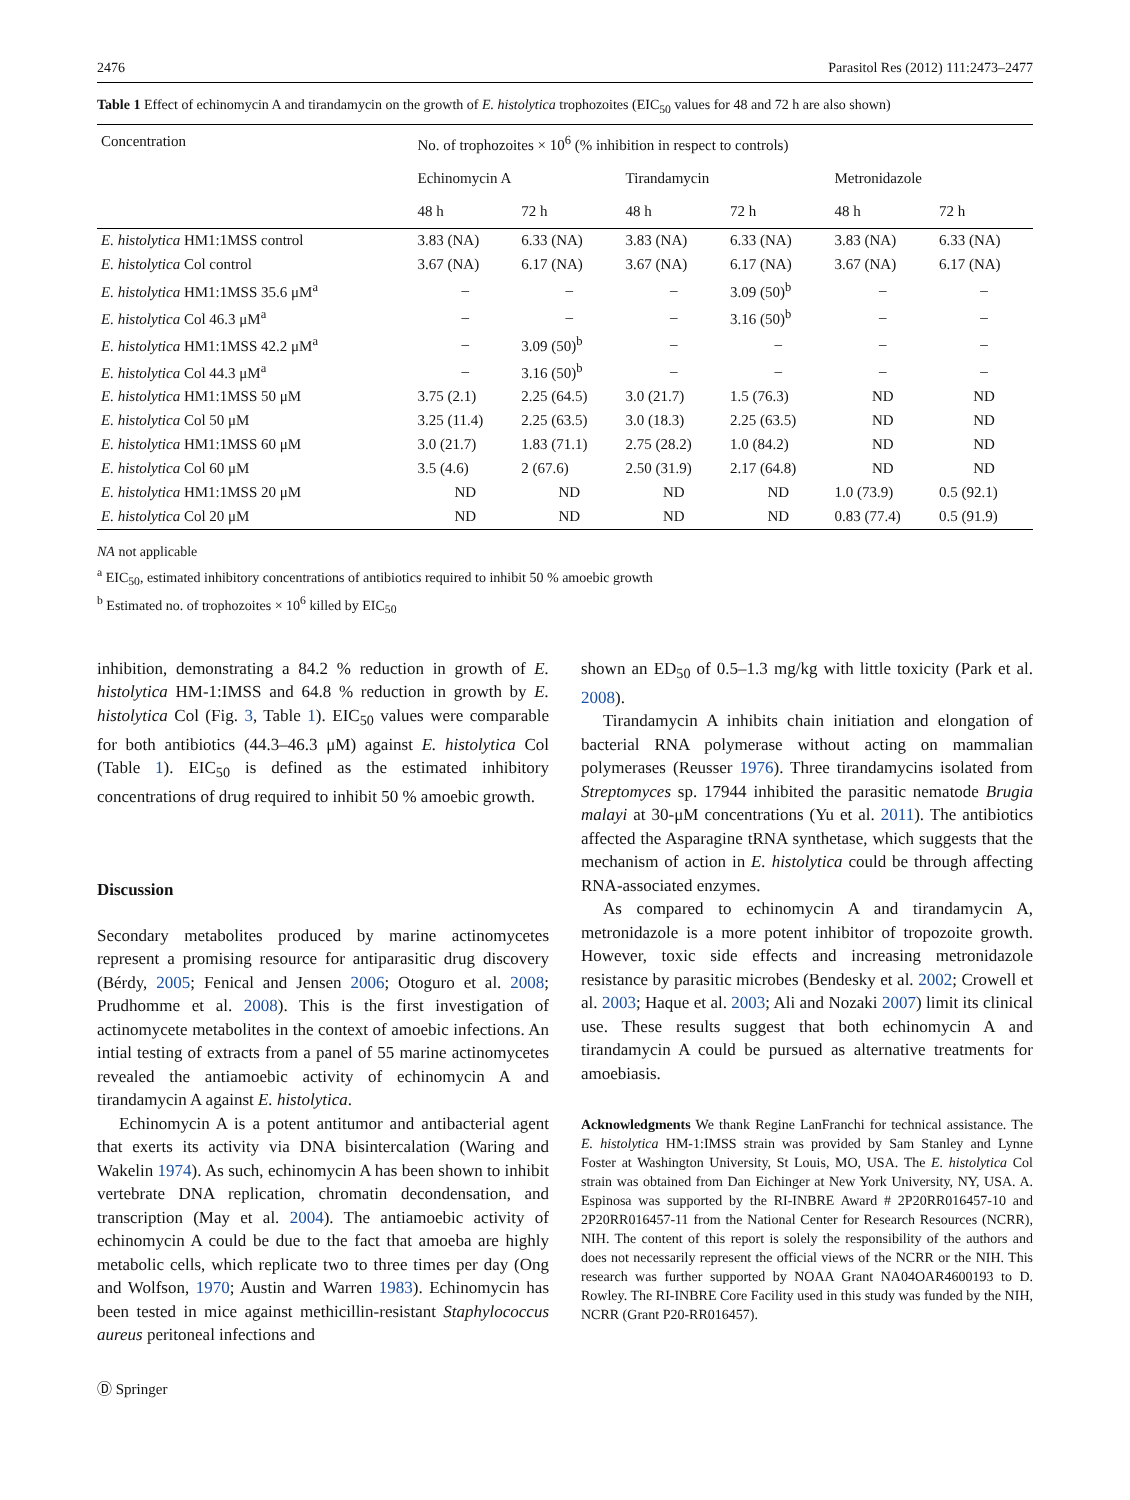2476 Parasitol Res (2012) 111:2473–2477
Table 1 Effect of echinomycin A and tirandamycin on the growth of E. histolytica trophozoites (EIC<sub>50</sub> values for 48 and 72 h are also shown)
| Concentration | No. of trophozoites × 10<sup>6</sup> (% inhibition in respect to controls) | | | | | |
| --- | --- | --- | --- | --- | --- | --- |
| | Echinomycin A | | Tirandamycin | | Metronidazole | |
| | 48 h | 72 h | 48 h | 72 h | 48 h | 72 h |
| E. histolytica HM1:1MSS control | 3.83 (NA) | 6.33 (NA) | 3.83 (NA) | 6.33 (NA) | 3.83 (NA) | 6.33 (NA) |
| E. histolytica Col control | 3.67 (NA) | 6.17 (NA) | 3.67 (NA) | 6.17 (NA) | 3.67 (NA) | 6.17 (NA) |
| E. histolytica HM1:1MSS 35.6 μM<sup>a</sup> | – | – | – | 3.09 (50)<sup>b</sup> | – | – |
| E. histolytica Col 46.3 μM<sup>a</sup> | – | – | – | 3.16 (50)<sup>b</sup> | – | – |
| E. histolytica HM1:1MSS 42.2 μM<sup>a</sup> | – | 3.09 (50)<sup>b</sup> | – | – | – | – |
| E. histolytica Col 44.3 μM<sup>a</sup> | – | 3.16 (50)<sup>b</sup> | – | – | – | – |
| E. histolytica HM1:1MSS 50 μM | 3.75 (2.1) | 2.25 (64.5) | 3.0 (21.7) | 1.5 (76.3) | ND | ND |
| E. histolytica Col 50 μM | 3.25 (11.4) | 2.25 (63.5) | 3.0 (18.3) | 2.25 (63.5) | ND | ND |
| E. histolytica HM1:1MSS 60 μM | 3.0 (21.7) | 1.83 (71.1) | 2.75 (28.2) | 1.0 (84.2) | ND | ND |
| E. histolytica Col 60 μM | 3.5 (4.6) | 2 (67.6) | 2.50 (31.9) | 2.17 (64.8) | ND | ND |
| E. histolytica HM1:1MSS 20 μM | ND | ND | ND | ND | 1.0 (73.9) | 0.5 (92.1) |
| E. histolytica Col 20 μM | ND | ND | ND | ND | 0.83 (77.4) | 0.5 (91.9) |
NA not applicable
<sup>a</sup> EIC<sub>50</sub>, estimated inhibitory concentrations of antibiotics required to inhibit 50 % amoebic growth
<sup>b</sup> Estimated no. of trophozoites × 10<sup>6</sup> killed by EIC<sub>50</sub>
inhibition, demonstrating a 84.2 % reduction in growth of E. histolytica HM-1:IMSS and 64.8 % reduction in growth by E. histolytica Col (Fig. 3, Table 1). EIC<sub>50</sub> values were comparable for both antibiotics (44.3–46.3 μM) against E. histolytica Col (Table 1). EIC<sub>50</sub> is defined as the estimated inhibitory concentrations of drug required to inhibit 50 % amoebic growth.
Discussion
Secondary metabolites produced by marine actinomycetes represent a promising resource for antiparasitic drug discovery (Bérdy, 2005; Fenical and Jensen 2006; Otoguro et al. 2008; Prudhomme et al. 2008). This is the first investigation of actinomycete metabolites in the context of amoebic infections. An intial testing of extracts from a panel of 55 marine actinomycetes revealed the antiamoebic activity of echinomycin A and tirandamycin A against E. histolytica.
Echinomycin A is a potent antitumor and antibacterial agent that exerts its activity via DNA bisintercalation (Waring and Wakelin 1974). As such, echinomycin A has been shown to inhibit vertebrate DNA replication, chromatin decondensation, and transcription (May et al. 2004). The antiamoebic activity of echinomycin A could be due to the fact that amoeba are highly metabolic cells, which replicate two to three times per day (Ong and Wolfson, 1970; Austin and Warren 1983). Echinomycin has been tested in mice against methicillin-resistant Staphylococcus aureus peritoneal infections and
shown an ED<sub>50</sub> of 0.5–1.3 mg/kg with little toxicity (Park et al. 2008).
Tirandamycin A inhibits chain initiation and elongation of bacterial RNA polymerase without acting on mammalian polymerases (Reusser 1976). Three tirandamycins isolated from Streptomyces sp. 17944 inhibited the parasitic nematode Brugia malayi at 30-μM concentrations (Yu et al. 2011). The antibiotics affected the Asparagine tRNA synthetase, which suggests that the mechanism of action in E. histolytica could be through affecting RNA-associated enzymes.
As compared to echinomycin A and tirandamycin A, metronidazole is a more potent inhibitor of tropozoite growth. However, toxic side effects and increasing metronidazole resistance by parasitic microbes (Bendesky et al. 2002; Crowell et al. 2003; Haque et al. 2003; Ali and Nozaki 2007) limit its clinical use. These results suggest that both echinomycin A and tirandamycin A could be pursued as alternative treatments for amoebiasis.
Acknowledgments We thank Regine LanFranchi for technical assistance. The E. histolytica HM-1:IMSS strain was provided by Sam Stanley and Lynne Foster at Washington University, St Louis, MO, USA. The E. histolytica Col strain was obtained from Dan Eichinger at New York University, NY, USA. A. Espinosa was supported by the RI-INBRE Award # 2P20RR016457-10 and 2P20RR016457-11 from the National Center for Research Resources (NCRR), NIH. The content of this report is solely the responsibility of the authors and does not necessarily represent the official views of the NCRR or the NIH. This research was further supported by NOAA Grant NA04OAR4600193 to D. Rowley. The RI-INBRE Core Facility used in this study was funded by the NIH, NCRR (Grant P20-RR016457).
Ⓓ Springer